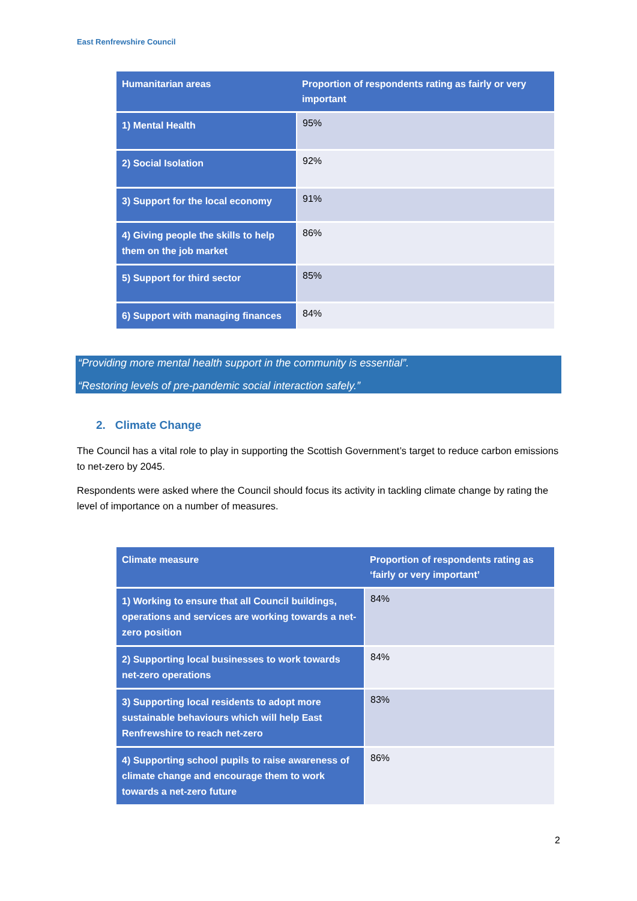East Renfrewshire Council
| Humanitarian areas | Proportion of respondents rating as fairly or very important |
| --- | --- |
| 1) Mental Health | 95% |
| 2) Social Isolation | 92% |
| 3) Support for the local economy | 91% |
| 4) Giving people the skills to help them on the job market | 86% |
| 5) Support for third sector | 85% |
| 6) Support with managing finances | 84% |
“Providing more mental health support in the community is essential”.
“Restoring levels of pre-pandemic social interaction safely.”
2. Climate Change
The Council has a vital role to play in supporting the Scottish Government’s target to reduce carbon emissions to net-zero by 2045.
Respondents were asked where the Council should focus its activity in tackling climate change by rating the level of importance on a number of measures.
| Climate measure | Proportion of respondents rating as ‘fairly or very important’ |
| --- | --- |
| 1) Working to ensure that all Council buildings, operations and services are working towards a net-zero position | 84% |
| 2) Supporting local businesses to work towards net-zero operations | 84% |
| 3) Supporting local residents to adopt more sustainable behaviours which will help East Renfrewshire to reach net-zero | 83% |
| 4) Supporting school pupils to raise awareness of climate change and encourage them to work towards a net-zero future | 86% |
2